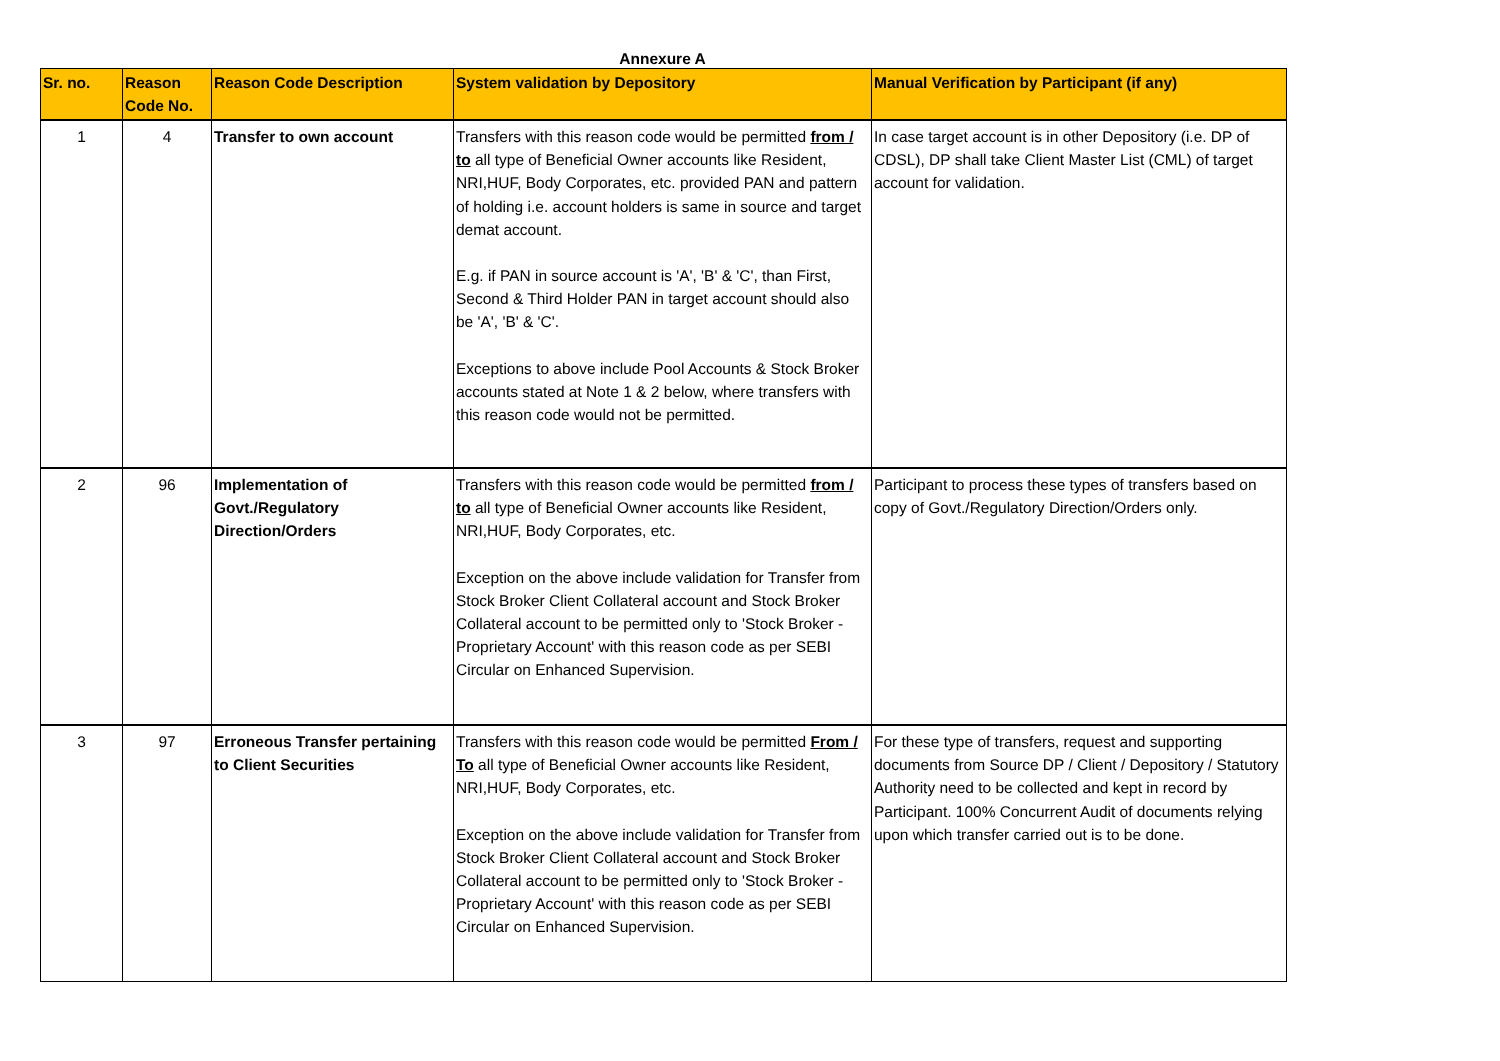Annexure A
| Sr. no. | Reason Code No. | Reason Code Description | System validation by Depository | Manual Verification by Participant (if any) |
| --- | --- | --- | --- | --- |
| 1 | 4 | Transfer to own account | Transfers with this reason code would be permitted from / to all type of Beneficial Owner accounts like Resident, NRI,HUF, Body Corporates, etc. provided PAN and pattern of holding i.e. account holders is same in source and target demat account. E.g. if PAN in source account is 'A', 'B' & 'C', than First, Second & Third Holder PAN in target account should also be 'A', 'B' & 'C'. Exceptions to above include Pool Accounts & Stock Broker accounts stated at Note 1 & 2 below, where transfers with this reason code would not be permitted. | In case target account is in other Depository (i.e. DP of CDSL), DP shall take Client Master List (CML) of target account for validation. |
| 2 | 96 | Implementation of Govt./Regulatory Direction/Orders | Transfers with this reason code would be permitted from / to all type of Beneficial Owner accounts like Resident, NRI,HUF, Body Corporates, etc. Exception on the above include validation for Transfer from Stock Broker Client Collateral account and Stock Broker Collateral account to be permitted only to 'Stock Broker - Proprietary Account' with this reason code as per SEBI Circular on Enhanced Supervision. | Participant to process these types of transfers based on copy of Govt./Regulatory Direction/Orders only. |
| 3 | 97 | Erroneous Transfer pertaining to Client Securities | Transfers with this reason code would be permitted From / To all type of Beneficial Owner accounts like Resident, NRI,HUF, Body Corporates, etc. Exception on the above include validation for Transfer from Stock Broker Client Collateral account and Stock Broker Collateral account to be permitted only to 'Stock Broker - Proprietary Account' with this reason code as per SEBI Circular on Enhanced Supervision. | For these type of transfers, request and supporting documents from Source DP / Client / Depository / Statutory Authority need to be collected and kept in record by Participant. 100% Concurrent Audit of documents relying upon which transfer carried out is to be done. |